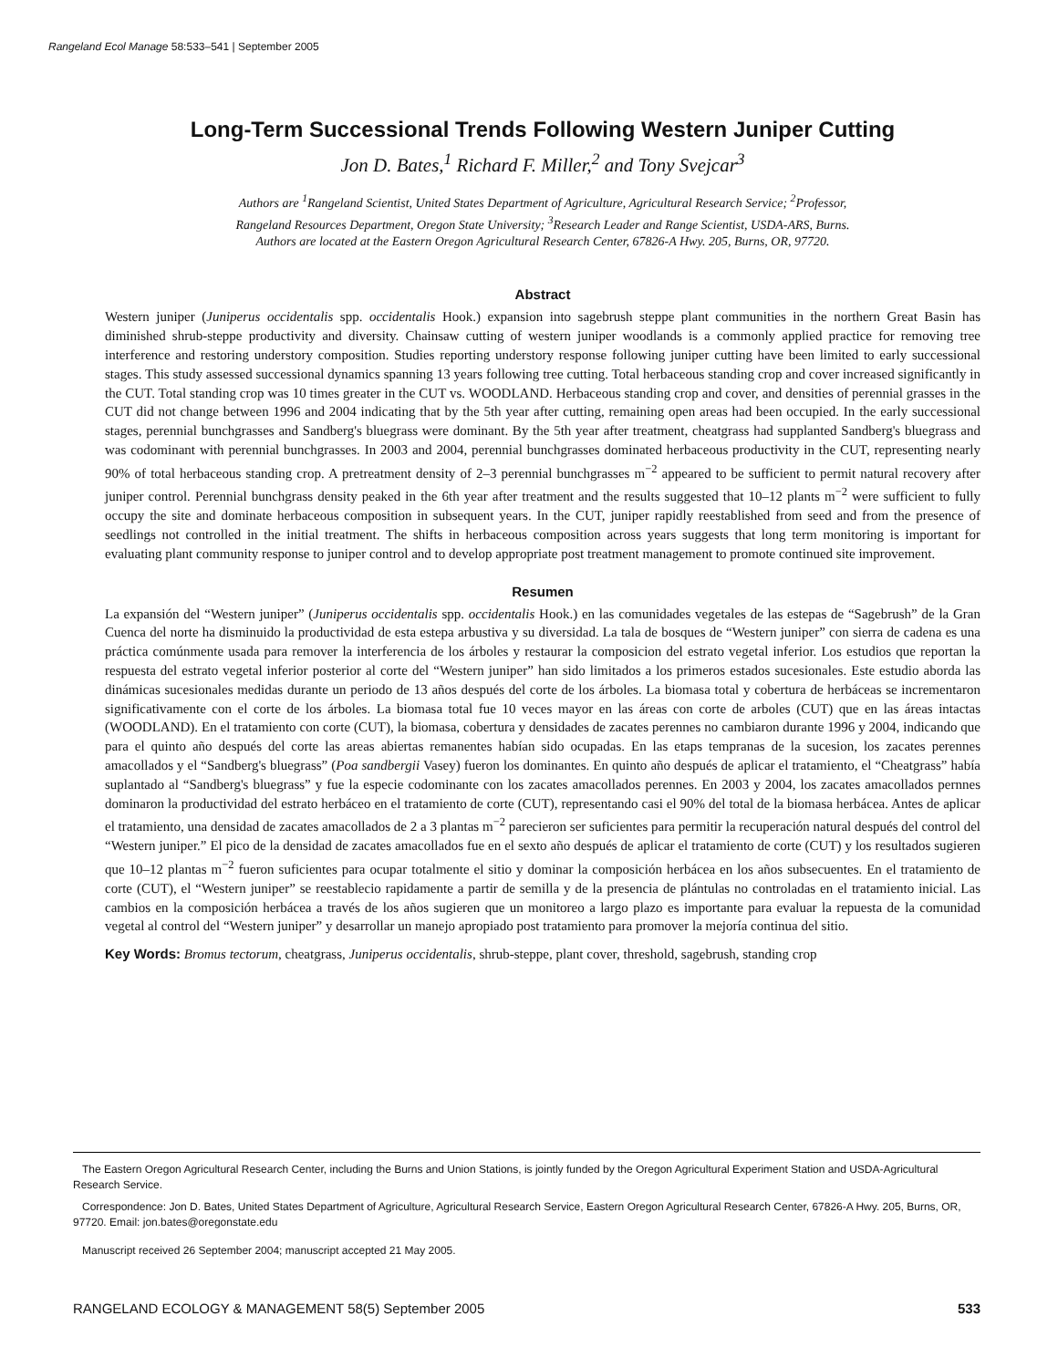Rangeland Ecol Manage 58:533–541 | September 2005
Long-Term Successional Trends Following Western Juniper Cutting
Jon D. Bates,<sup>1</sup> Richard F. Miller,<sup>2</sup> and Tony Svejcar<sup>3</sup>
Authors are <sup>1</sup>Rangeland Scientist, United States Department of Agriculture, Agricultural Research Service; <sup>2</sup>Professor,
Rangeland Resources Department, Oregon State University; <sup>3</sup>Research Leader and Range Scientist, USDA-ARS, Burns.
Authors are located at the Eastern Oregon Agricultural Research Center, 67826-A Hwy. 205, Burns, OR, 97720.
Abstract
Western juniper (Juniperus occidentalis spp. occidentalis Hook.) expansion into sagebrush steppe plant communities in the northern Great Basin has diminished shrub-steppe productivity and diversity. Chainsaw cutting of western juniper woodlands is a commonly applied practice for removing tree interference and restoring understory composition. Studies reporting understory response following juniper cutting have been limited to early successional stages. This study assessed successional dynamics spanning 13 years following tree cutting. Total herbaceous standing crop and cover increased significantly in the CUT. Total standing crop was 10 times greater in the CUT vs. WOODLAND. Herbaceous standing crop and cover, and densities of perennial grasses in the CUT did not change between 1996 and 2004 indicating that by the 5th year after cutting, remaining open areas had been occupied. In the early successional stages, perennial bunchgrasses and Sandberg's bluegrass were dominant. By the 5th year after treatment, cheatgrass had supplanted Sandberg's bluegrass and was codominant with perennial bunchgrasses. In 2003 and 2004, perennial bunchgrasses dominated herbaceous productivity in the CUT, representing nearly 90% of total herbaceous standing crop. A pretreatment density of 2–3 perennial bunchgrasses m<sup>−2</sup> appeared to be sufficient to permit natural recovery after juniper control. Perennial bunchgrass density peaked in the 6th year after treatment and the results suggested that 10–12 plants m<sup>−2</sup> were sufficient to fully occupy the site and dominate herbaceous composition in subsequent years. In the CUT, juniper rapidly reestablished from seed and from the presence of seedlings not controlled in the initial treatment. The shifts in herbaceous composition across years suggests that long term monitoring is important for evaluating plant community response to juniper control and to develop appropriate post treatment management to promote continued site improvement.
Resumen
La expansión del “Western juniper” (Juniperus occidentalis spp. occidentalis Hook.) en las comunidades vegetales de las estepas de “Sagebrush” de la Gran Cuenca del norte ha disminuido la productividad de esta estepa arbustiva y su diversidad. La tala de bosques de “Western juniper” con sierra de cadena es una práctica comúnmente usada para remover la interferencia de los árboles y restaurar la composicion del estrato vegetal inferior. Los estudios que reportan la respuesta del estrato vegetal inferior posterior al corte del “Western juniper” han sido limitados a los primeros estados sucesionales. Este estudio aborda las dinámicas sucesionales medidas durante un periodo de 13 años después del corte de los árboles. La biomasa total y cobertura de herbáceas se incrementaron significativamente con el corte de los árboles. La biomasa total fue 10 veces mayor en las áreas con corte de arboles (CUT) que en las áreas intactas (WOODLAND). En el tratamiento con corte (CUT), la biomasa, cobertura y densidades de zacates perennes no cambiaron durante 1996 y 2004, indicando que para el quinto año después del corte las areas abiertas remanentes habían sido ocupadas. En las etaps tempranas de la sucesion, los zacates perennes amacollados y el “Sandberg's bluegrass” (Poa sandbergii Vasey) fueron los dominantes. En quinto año después de aplicar el tratamiento, el “Cheatgrass” había suplantado al “Sandberg's bluegrass” y fue la especie codominante con los zacates amacollados perennes. En 2003 y 2004, los zacates amacollados pernnes dominaron la productividad del estrato herbáceo en el tratamiento de corte (CUT), representando casi el 90% del total de la biomasa herbácea. Antes de aplicar el tratamiento, una densidad de zacates amacollados de 2 a 3 plantas m<sup>−2</sup> parecieron ser suficientes para permitir la recuperación natural después del control del “Western juniper.” El pico de la densidad de zacates amacollados fue en el sexto año después de aplicar el tratamiento de corte (CUT) y los resultados sugieren que 10–12 plantas m<sup>−2</sup> fueron suficientes para ocupar totalmente el sitio y dominar la composición herbácea en los años subsecuentes. En el tratamiento de corte (CUT), el “Western juniper” se reestablecio rapidamente a partir de semilla y de la presencia de plántulas no controladas en el tratamiento inicial. Las cambios en la composición herbácea a través de los años sugieren que un monitoreo a largo plazo es importante para evaluar la repuesta de la comunidad vegetal al control del “Western juniper” y desarrollar un manejo apropiado post tratamiento para promover la mejoría continua del sitio.
Key Words: Bromus tectorum, cheatgrass, Juniperus occidentalis, shrub-steppe, plant cover, threshold, sagebrush, standing crop
The Eastern Oregon Agricultural Research Center, including the Burns and Union Stations, is jointly funded by the Oregon Agricultural Experiment Station and USDA-Agricultural Research Service.
Correspondence: Jon D. Bates, United States Department of Agriculture, Agricultural Research Service, Eastern Oregon Agricultural Research Center, 67826-A Hwy. 205, Burns, OR, 97720. Email: jon.bates@oregonstate.edu
Manuscript received 26 September 2004; manuscript accepted 21 May 2005.
RANGELAND ECOLOGY & MANAGEMENT 58(5) September 2005 533